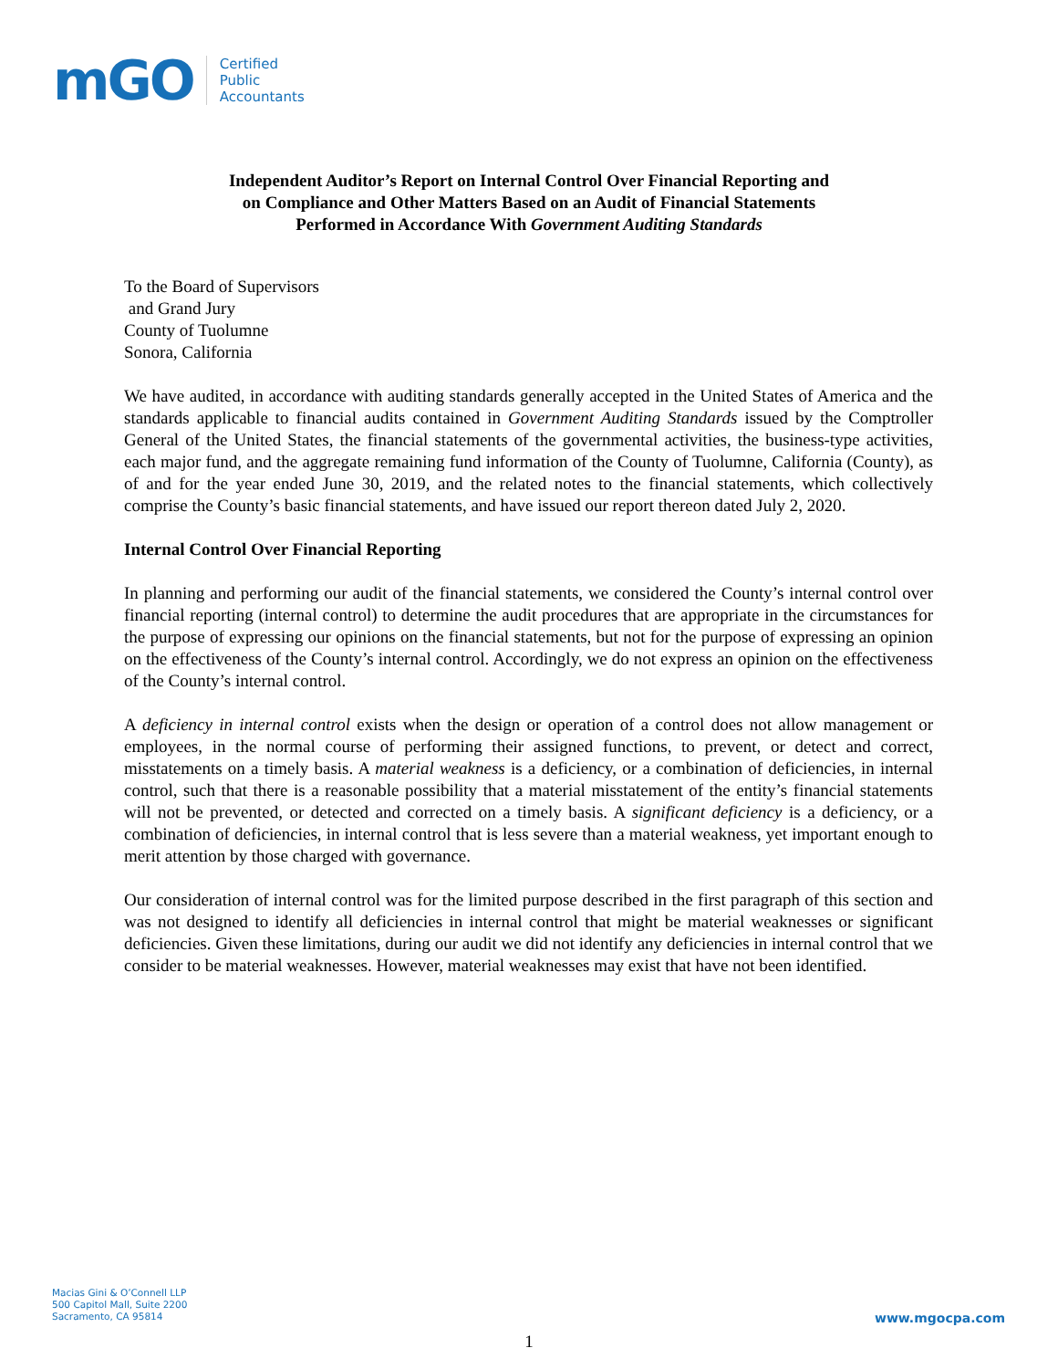mGO
Certified
Public
Accountants
Independent Auditor’s Report on Internal Control Over Financial Reporting and
on Compliance and Other Matters Based on an Audit of Financial Statements
Performed in Accordance With Government Auditing Standards
To the Board of Supervisors
and Grand Jury
County of Tuolumne
Sonora, California
We have audited, in accordance with auditing standards generally accepted in the United States of America and the standards applicable to financial audits contained in Government Auditing Standards issued by the Comptroller General of the United States, the financial statements of the governmental activities, the business-type activities, each major fund, and the aggregate remaining fund information of the County of Tuolumne, California (County), as of and for the year ended June 30, 2019, and the related notes to the financial statements, which collectively comprise the County’s basic financial statements, and have issued our report thereon dated July 2, 2020.
Internal Control Over Financial Reporting
In planning and performing our audit of the financial statements, we considered the County’s internal control over financial reporting (internal control) to determine the audit procedures that are appropriate in the circumstances for the purpose of expressing our opinions on the financial statements, but not for the purpose of expressing an opinion on the effectiveness of the County’s internal control. Accordingly, we do not express an opinion on the effectiveness of the County’s internal control.
A deficiency in internal control exists when the design or operation of a control does not allow management or employees, in the normal course of performing their assigned functions, to prevent, or detect and correct, misstatements on a timely basis. A material weakness is a deficiency, or a combination of deficiencies, in internal control, such that there is a reasonable possibility that a material misstatement of the entity’s financial statements will not be prevented, or detected and corrected on a timely basis. A significant deficiency is a deficiency, or a combination of deficiencies, in internal control that is less severe than a material weakness, yet important enough to merit attention by those charged with governance.
Our consideration of internal control was for the limited purpose described in the first paragraph of this section and was not designed to identify all deficiencies in internal control that might be material weaknesses or significant deficiencies. Given these limitations, during our audit we did not identify any deficiencies in internal control that we consider to be material weaknesses. However, material weaknesses may exist that have not been identified.
Macias Gini & O’Connell LLP
500 Capitol Mall, Suite 2200
Sacramento, CA 95814
www.mgocpa.com
1